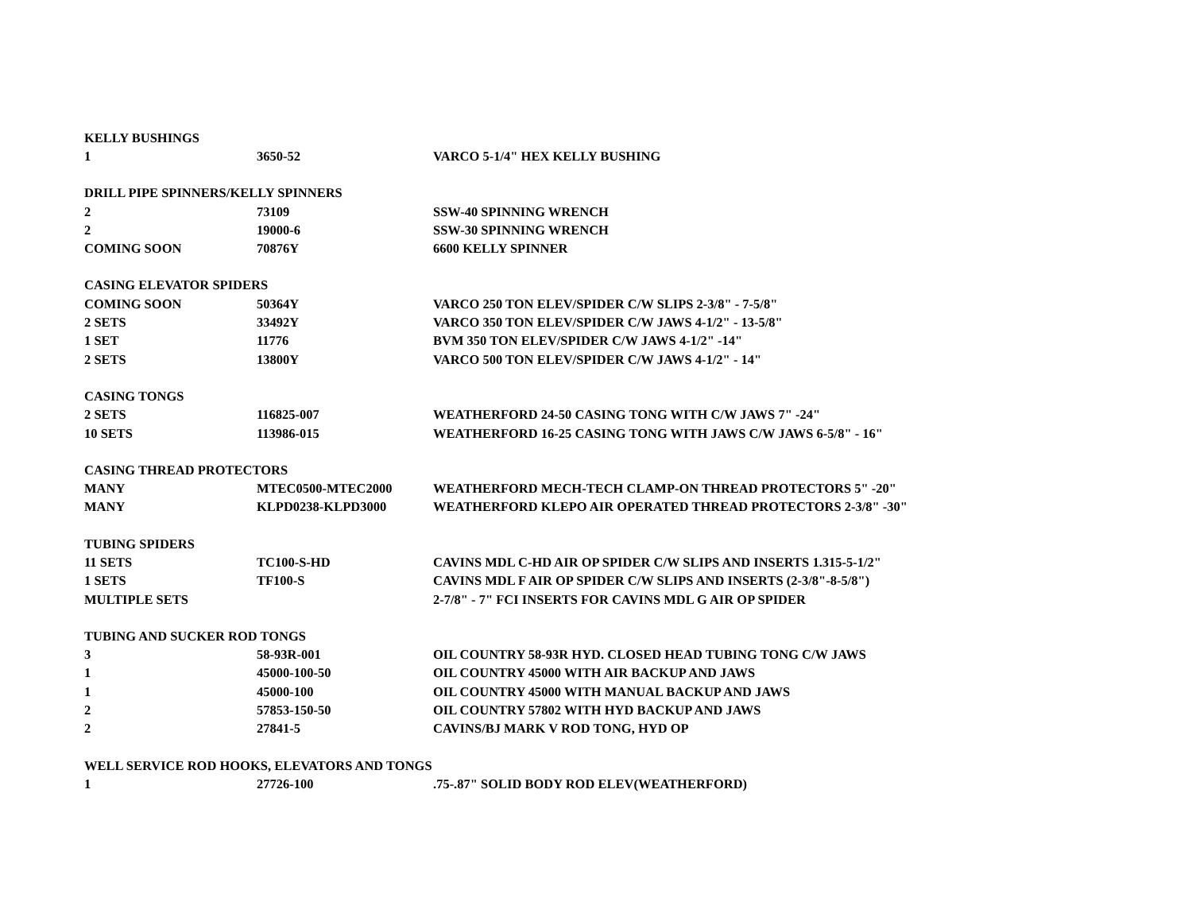| KELLY BUSHINGS | | |
| 1 | 3650-52 | VARCO 5-1/4" HEX KELLY BUSHING |
| DRILL PIPE SPINNERS/KELLY SPINNERS | | |
| 2 | 73109 | SSW-40 SPINNING WRENCH |
| 2 | 19000-6 | SSW-30 SPINNING WRENCH |
| COMING SOON | 70876Y | 6600 KELLY SPINNER |
| CASING ELEVATOR SPIDERS | | |
| COMING SOON | 50364Y | VARCO 250 TON ELEV/SPIDER C/W SLIPS 2-3/8" - 7-5/8" |
| 2 SETS | 33492Y | VARCO 350 TON ELEV/SPIDER C/W JAWS 4-1/2" - 13-5/8" |
| 1 SET | 11776 | BVM 350 TON ELEV/SPIDER C/W JAWS 4-1/2" -14" |
| 2 SETS | 13800Y | VARCO 500 TON ELEV/SPIDER C/W JAWS 4-1/2" - 14" |
| CASING TONGS | | |
| 2 SETS | 116825-007 | WEATHERFORD 24-50 CASING TONG WITH C/W JAWS 7" -24" |
| 10 SETS | 113986-015 | WEATHERFORD 16-25 CASING TONG WITH JAWS C/W JAWS 6-5/8" - 16" |
| CASING THREAD PROTECTORS | | |
| MANY | MTEC0500-MTEC2000 | WEATHERFORD MECH-TECH CLAMP-ON THREAD PROTECTORS 5" -20" |
| MANY | KLPD0238-KLPD3000 | WEATHERFORD KLEPO AIR OPERATED THREAD PROTECTORS 2-3/8" -30" |
| TUBING SPIDERS | | |
| 11 SETS | TC100-S-HD | CAVINS MDL C-HD AIR OP SPIDER C/W SLIPS AND INSERTS 1.315-5-1/2" |
| 1 SETS | TF100-S | CAVINS MDL F AIR OP SPIDER C/W SLIPS AND INSERTS (2-3/8"-8-5/8") |
| MULTIPLE SETS | | 2-7/8" - 7" FCI INSERTS FOR CAVINS MDL G AIR OP SPIDER |
| TUBING AND SUCKER ROD TONGS | | |
| 3 | 58-93R-001 | OIL COUNTRY 58-93R HYD. CLOSED HEAD TUBING TONG C/W JAWS |
| 1 | 45000-100-50 | OIL COUNTRY 45000 WITH AIR BACKUP AND JAWS |
| 1 | 45000-100 | OIL COUNTRY 45000 WITH MANUAL BACKUP AND JAWS |
| 2 | 57853-150-50 | OIL COUNTRY 57802 WITH HYD BACKUP AND JAWS |
| 2 | 27841-5 | CAVINS/BJ MARK V ROD TONG, HYD OP |
| WELL SERVICE ROD HOOKS, ELEVATORS AND TONGS | | |
| 1 | 27726-100 | .75-.87" SOLID BODY ROD ELEV(WEATHERFORD) |